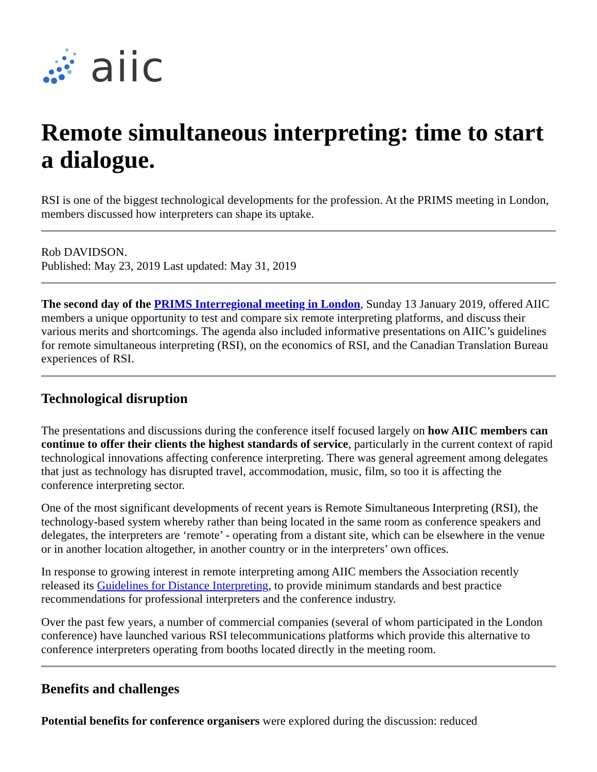aiic
Remote simultaneous interpreting: time to start a dialogue.
RSI is one of the biggest technological developments for the profession. At the PRIMS meeting in London, members discussed how interpreters can shape its uptake.
Rob DAVIDSON.
Published: May 23, 2019 Last updated: May 31, 2019
The second day of the PRIMS Interregional meeting in London, Sunday 13 January 2019, offered AIIC members a unique opportunity to test and compare six remote interpreting platforms, and discuss their various merits and shortcomings. The agenda also included informative presentations on AIIC’s guidelines for remote simultaneous interpreting (RSI), on the economics of RSI, and the Canadian Translation Bureau experiences of RSI.
Technological disruption
The presentations and discussions during the conference itself focused largely on how AIIC members can continue to offer their clients the highest standards of service, particularly in the current context of rapid technological innovations affecting conference interpreting. There was general agreement among delegates that just as technology has disrupted travel, accommodation, music, film, so too it is affecting the conference interpreting sector.
One of the most significant developments of recent years is Remote Simultaneous Interpreting (RSI), the technology-based system whereby rather than being located in the same room as conference speakers and delegates, the interpreters are ‘remote’ - operating from a distant site, which can be elsewhere in the venue or in another location altogether, in another country or in the interpreters’ own offices.
In response to growing interest in remote interpreting among AIIC members the Association recently released its Guidelines for Distance Interpreting, to provide minimum standards and best practice recommendations for professional interpreters and the conference industry.
Over the past few years, a number of commercial companies (several of whom participated in the London conference) have launched various RSI telecommunications platforms which provide this alternative to conference interpreters operating from booths located directly in the meeting room.
Benefits and challenges
Potential benefits for conference organisers were explored during the discussion: reduced